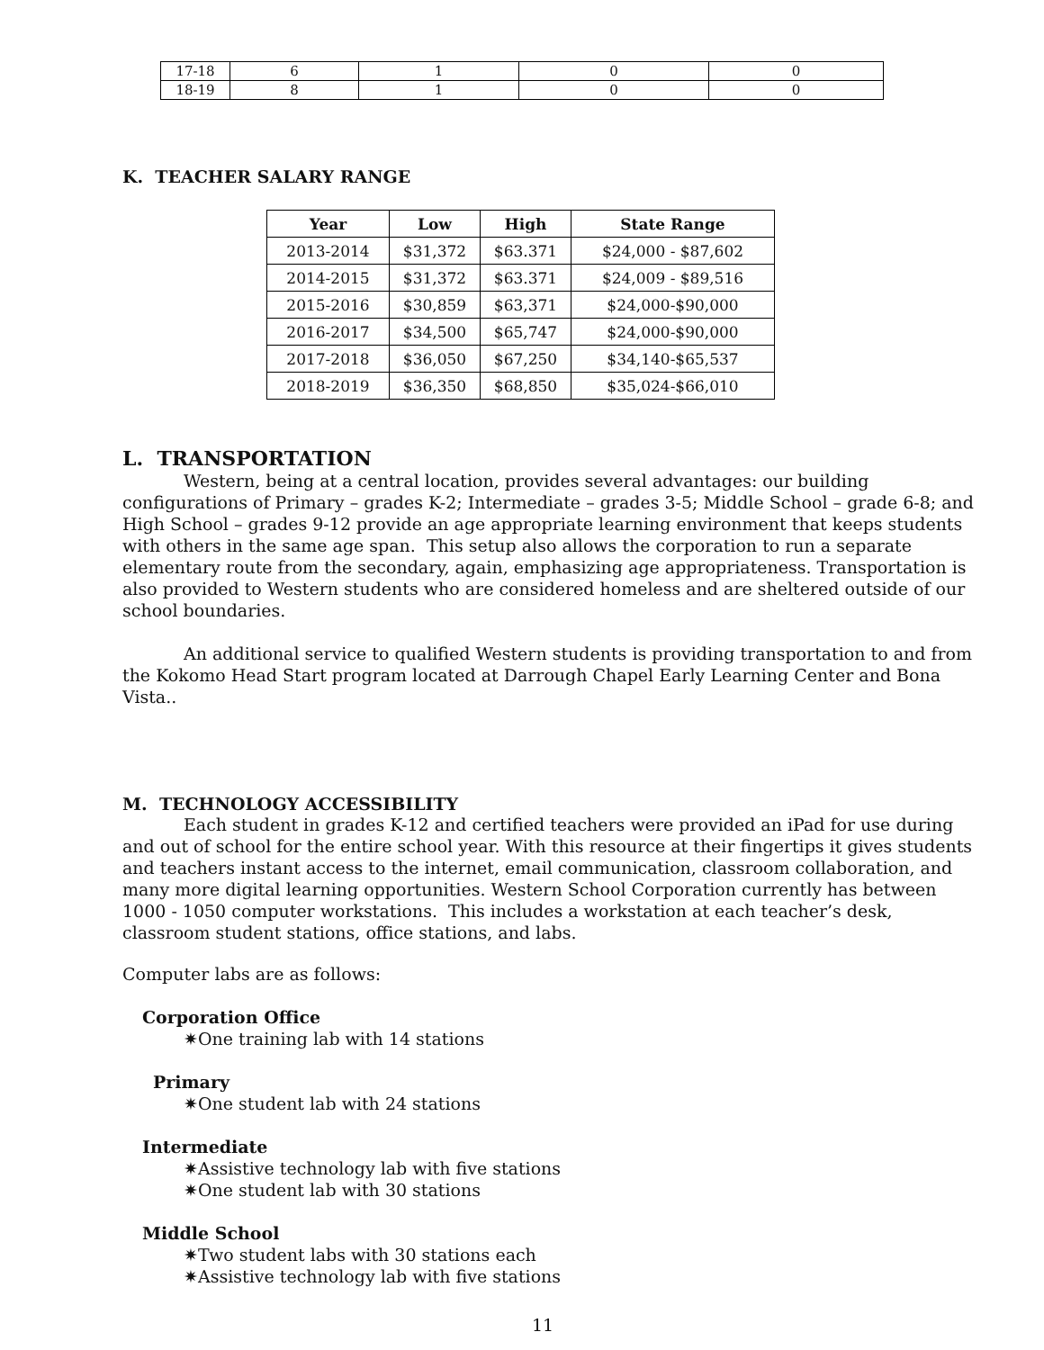| 17-18 | 6 | 1 | 0 | 0 |
| 18-19 | 8 | 1 | 0 | 0 |
K. TEACHER SALARY RANGE
| Year | Low | High | State Range |
| --- | --- | --- | --- |
| 2013-2014 | $31,372 | $63.371 | $24,000 - $87,602 |
| 2014-2015 | $31,372 | $63.371 | $24,009 - $89,516 |
| 2015-2016 | $30,859 | $63,371 | $24,000-$90,000 |
| 2016-2017 | $34,500 | $65,747 | $24,000-$90,000 |
| 2017-2018 | $36,050 | $67,250 | $34,140-$65,537 |
| 2018-2019 | $36,350 | $68,850 | $35,024-$66,010 |
L. TRANSPORTATION
Western, being at a central location, provides several advantages: our building configurations of Primary – grades K-2; Intermediate – grades 3-5; Middle School – grade 6-8; and High School – grades 9-12 provide an age appropriate learning environment that keeps students with others in the same age span. This setup also allows the corporation to run a separate elementary route from the secondary, again, emphasizing age appropriateness. Transportation is also provided to Western students who are considered homeless and are sheltered outside of our school boundaries.
An additional service to qualified Western students is providing transportation to and from the Kokomo Head Start program located at Darrough Chapel Early Learning Center and Bona Vista..
M. TECHNOLOGY ACCESSIBILITY
Each student in grades K-12 and certified teachers were provided an iPad for use during and out of school for the entire school year. With this resource at their fingertips it gives students and teachers instant access to the internet, email communication, classroom collaboration, and many more digital learning opportunities. Western School Corporation currently has between 1000 - 1050 computer workstations. This includes a workstation at each teacher’s desk, classroom student stations, office stations, and labs.
Computer labs are as follows:
Corporation Office
✷One training lab with 14 stations
Primary
✷One student lab with 24 stations
Intermediate
✷Assistive technology lab with five stations
✷One student lab with 30 stations
Middle School
✷Two student labs with 30 stations each
✷Assistive technology lab with five stations
11